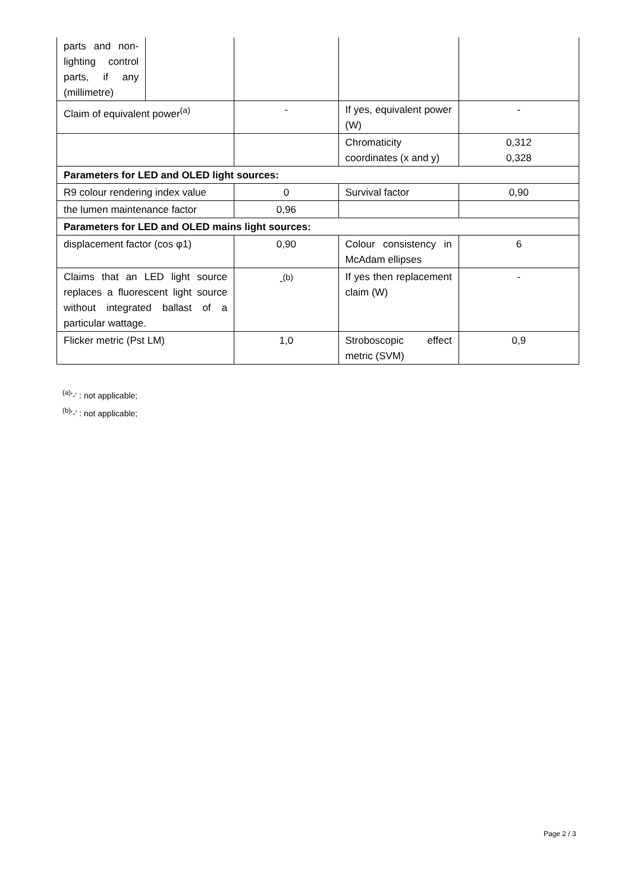| parts and non-lighting control parts, if any (millimetre) | | | | |
| Claim of equivalent power<sup>(a)</sup> | | - | If yes, equivalent power (W) | - |
| | | | Chromaticity coordinates (x and y) | 0,312 0,328 |
| Parameters for LED and OLED light sources: | | | | |
| R9 colour rendering index value | | 0 | Survival factor | 0,90 |
| the lumen maintenance factor | | 0,96 | | |
| Parameters for LED and OLED mains light sources: | | | | |
| displacement factor (cos φ1) | | 0,90 | Colour consistency in McAdam ellipses | 6 |
| Claims that an LED light source replaces a fluorescent light source without integrated ballast of a particular wattage. | | -<sup>(b)</sup> | If yes then replacement claim (W) | - |
| Flicker metric (Pst LM) | | 1,0 | Stroboscopic effect metric (SVM) | 0,9 |
<sup>(a)</sup> '-' : not applicable;
<sup>(b)</sup> '-' : not applicable;
Page 2 / 3